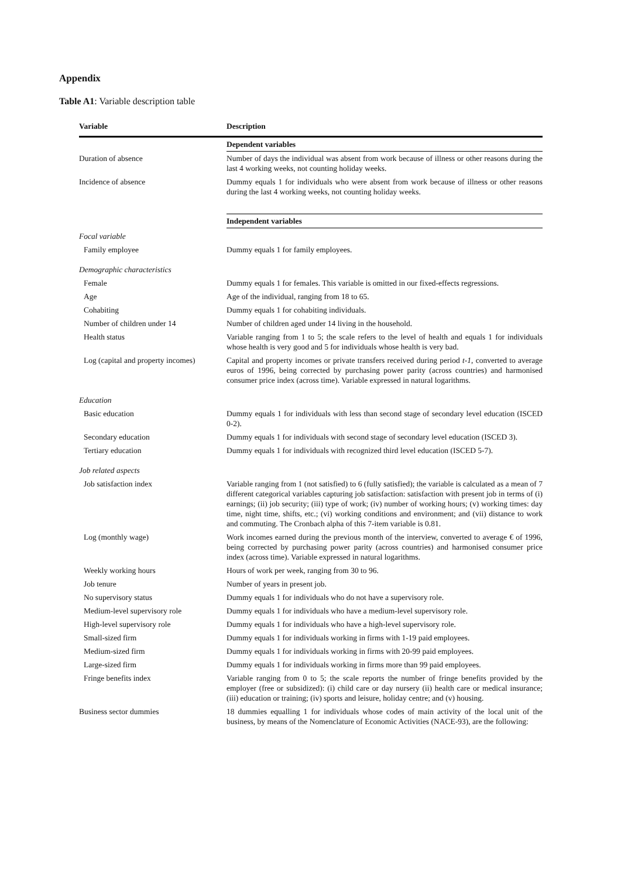Appendix
Table A1: Variable description table
| Variable | Description |
| --- | --- |
| | Dependent variables |
| Duration of absence | Number of days the individual was absent from work because of illness or other reasons during the last 4 working weeks, not counting holiday weeks. |
| Incidence of absence | Dummy equals 1 for individuals who were absent from work because of illness or other reasons during the last 4 working weeks, not counting holiday weeks. |
| | Independent variables |
| Focal variable | |
| Family employee | Dummy equals 1 for family employees. |
| Demographic characteristics | |
| Female | Dummy equals 1 for females. This variable is omitted in our fixed-effects regressions. |
| Age | Age of the individual, ranging from 18 to 65. |
| Cohabiting | Dummy equals 1 for cohabiting individuals. |
| Number of children under 14 | Number of children aged under 14 living in the household. |
| Health status | Variable ranging from 1 to 5; the scale refers to the level of health and equals 1 for individuals whose health is very good and 5 for individuals whose health is very bad. |
| Log (capital and property incomes) | Capital and property incomes or private transfers received during period t-1 , converted to average euros of 1996, being corrected by purchasing power parity (across countries) and harmonised consumer price index (across time). Variable expressed in natural logarithms. |
| Education | |
| Basic education | Dummy equals 1 for individuals with less than second stage of secondary level education (ISCED 0-2). |
| Secondary education | Dummy equals 1 for individuals with second stage of secondary level education (ISCED 3). |
| Tertiary education | Dummy equals 1 for individuals with recognized third level education (ISCED 5-7). |
| Job related aspects | |
| Job satisfaction index | Variable ranging from 1 (not satisfied) to 6 (fully satisfied); the variable is calculated as a mean of 7 different categorical variables capturing job satisfaction: satisfaction with present job in terms of (i) earnings; (ii) job security; (iii) type of work; (iv) number of working hours; (v) working times: day time, night time, shifts, etc.; (vi) working conditions and environment; and (vii) distance to work and commuting. The Cronbach alpha of this 7-item variable is 0.81. |
| Log (monthly wage) | Work incomes earned during the previous month of the interview, converted to average € of 1996, being corrected by purchasing power parity (across countries) and harmonised consumer price index (across time). Variable expressed in natural logarithms. |
| Weekly working hours | Hours of work per week, ranging from 30 to 96. |
| Job tenure | Number of years in present job. |
| No supervisory status | Dummy equals 1 for individuals who do not have a supervisory role. |
| Medium-level supervisory role | Dummy equals 1 for individuals who have a medium-level supervisory role. |
| High-level supervisory role | Dummy equals 1 for individuals who have a high-level supervisory role. |
| Small-sized firm | Dummy equals 1 for individuals working in firms with 1-19 paid employees. |
| Medium-sized firm | Dummy equals 1 for individuals working in firms with 20-99 paid employees. |
| Large-sized firm | Dummy equals 1 for individuals working in firms more than 99 paid employees. |
| Fringe benefits index | Variable ranging from 0 to 5; the scale reports the number of fringe benefits provided by the employer (free or subsidized): (i) child care or day nursery (ii) health care or medical insurance; (iii) education or training; (iv) sports and leisure, holiday centre; and (v) housing. |
| Business sector dummies | 18 dummies equalling 1 for individuals whose codes of main activity of the local unit of the business, by means of the Nomenclature of Economic Activities (NACE-93), are the following: |